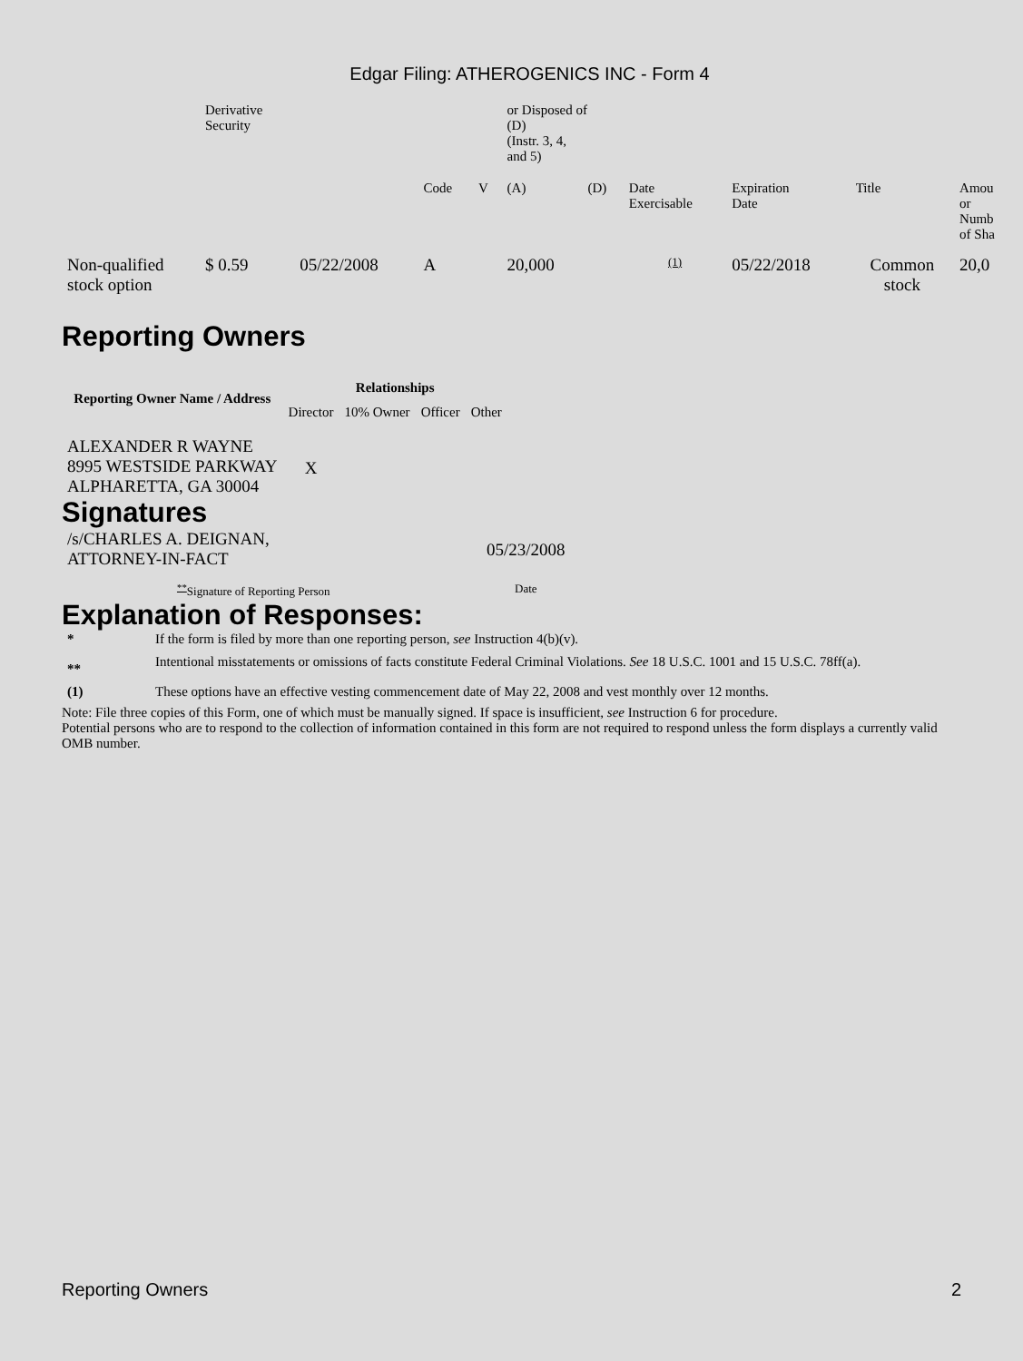Edgar Filing: ATHEROGENICS INC - Form 4
| | Derivative Security | | | | or Disposed of (D) (Instr. 3, 4, and 5) | | | | | | |
| | | | Code | V | (A) | (D) | Date Exercisable | Expiration Date | Title | Amou or Numb of Sha | |
| Non-qualified stock option | $ 0.59 | 05/22/2008 | A | | 20,000 | | <sup>(1)</sup> | 05/22/2018 | Common stock | 20,0 | |
Reporting Owners
| Reporting Owner Name / Address | Relationships | | | |
| --- | --- | --- | --- | --- |
| | Director | 10% Owner | Officer | Other |
| ALEXANDER R WAYNE 8995 WESTSIDE PARKWAY ALPHARETTA, GA 30004 | X | | | |
Signatures
| /s/CHARLES A. DEIGNAN, ATTORNEY-IN-FACT | 05/23/2008 |
| <sup>**</sup> Signature of Reporting Person | Date |
Explanation of Responses:
| * | If the form is filed by more than one reporting person, see Instruction 4(b)(v). |
| ** | Intentional misstatements or omissions of facts constitute Federal Criminal Violations. See 18 U.S.C. 1001 and 15 U.S.C. 78ff(a). |
| (1) | These options have an effective vesting commencement date of May 22, 2008 and vest monthly over 12 months. |
Note: File three copies of this Form, one of which must be manually signed. If space is insufficient, see Instruction 6 for procedure.
Potential persons who are to respond to the collection of information contained in this form are not required to respond unless the form displays a currently valid OMB number.
Reporting Owners 2